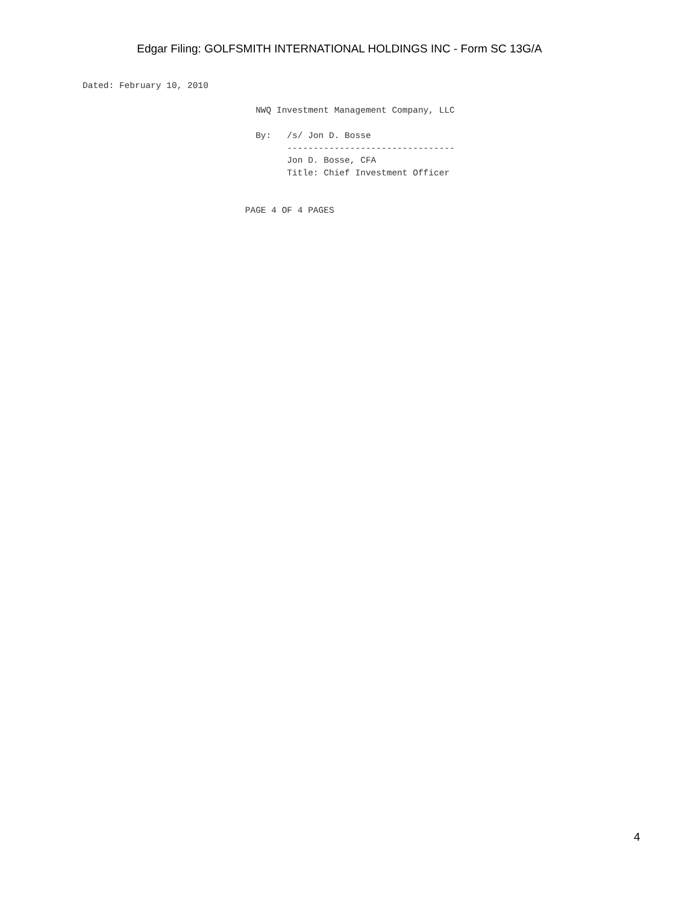Edgar Filing: GOLFSMITH INTERNATIONAL HOLDINGS INC - Form SC 13G/A
Dated: February 10, 2010

                                 NWQ Investment Management Company, LLC

                                 By:   /s/ Jon D. Bosse
                                       --------------------------------
                                       Jon D. Bosse, CFA
                                       Title: Chief Investment Officer


                               PAGE 4 OF 4 PAGES
4